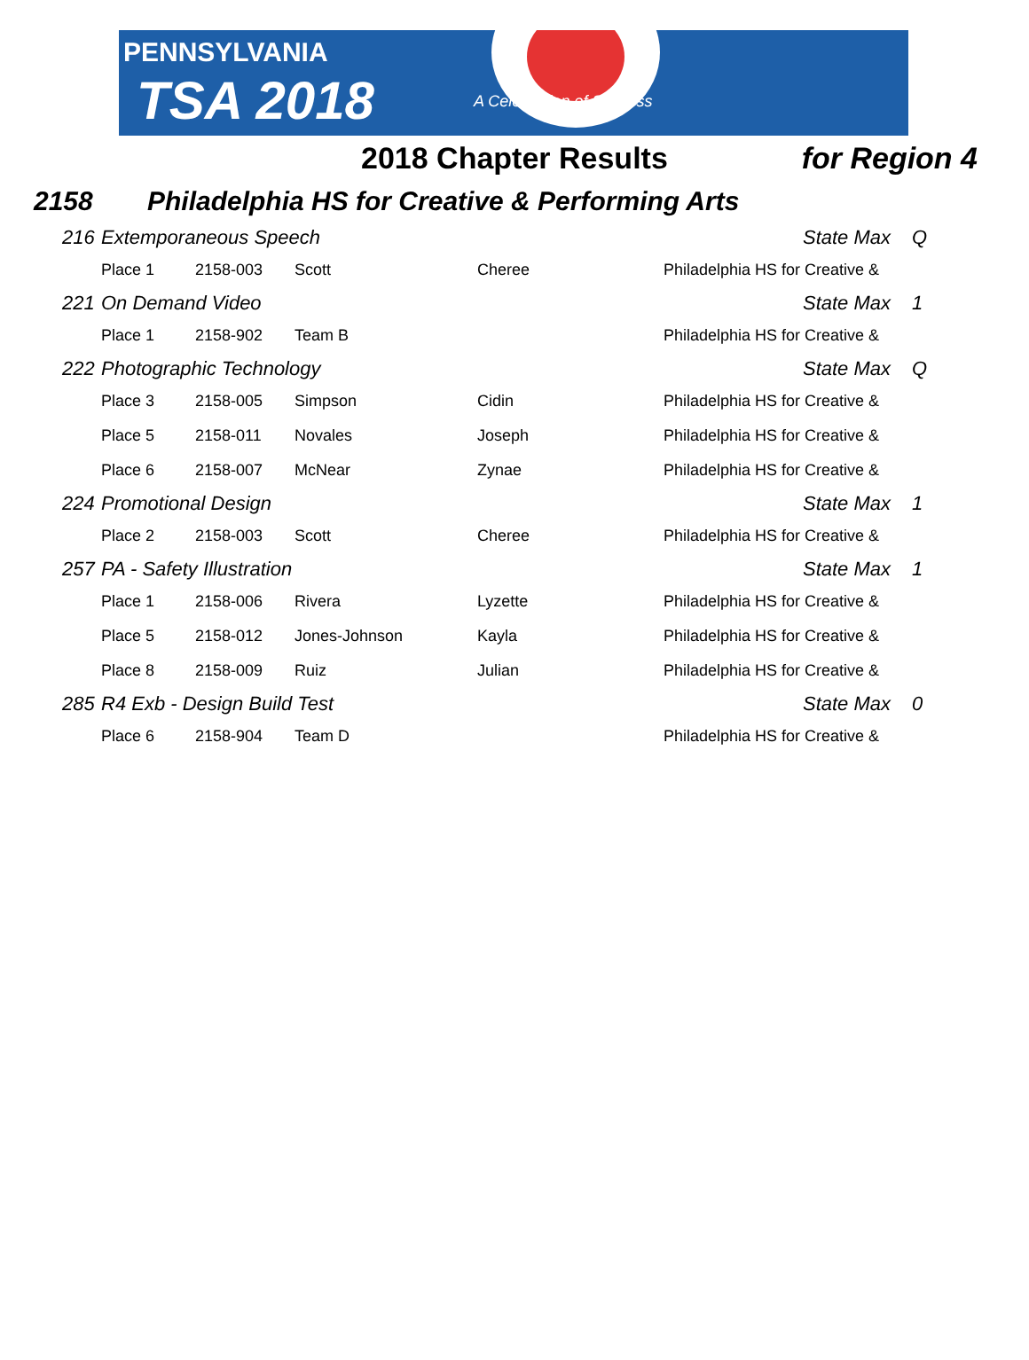PENNSYLVANIA
TSA 2018 A Celebration of Success
2018 Chapter Results for Region 4
2158 Philadelphia HS for Creative & Performing Arts
| 216 | Extemporaneous Speech | | | | State Max | Q |
| | Place 1 | 2158-003 | Scott | Cheree | Philadelphia HS for Creative & | |
| 221 | On Demand Video | | | | State Max | 1 |
| | Place 1 | 2158-902 | Team B | | Philadelphia HS for Creative & | |
| 222 | Photographic Technology | | | | State Max | Q |
| | Place 3 | 2158-005 | Simpson | Cidin | Philadelphia HS for Creative & | |
| | Place 5 | 2158-011 | Novales | Joseph | Philadelphia HS for Creative & | |
| | Place 6 | 2158-007 | McNear | Zynae | Philadelphia HS for Creative & | |
| 224 | Promotional Design | | | | State Max | 1 |
| | Place 2 | 2158-003 | Scott | Cheree | Philadelphia HS for Creative & | |
| 257 | PA - Safety Illustration | | | | State Max | 1 |
| | Place 1 | 2158-006 | Rivera | Lyzette | Philadelphia HS for Creative & | |
| | Place 5 | 2158-012 | Jones-Johnson | Kayla | Philadelphia HS for Creative & | |
| | Place 8 | 2158-009 | Ruiz | Julian | Philadelphia HS for Creative & | |
| 285 | R4 Exb - Design Build Test | | | | State Max | 0 |
| | Place 6 | 2158-904 | Team D | | Philadelphia HS for Creative & | |